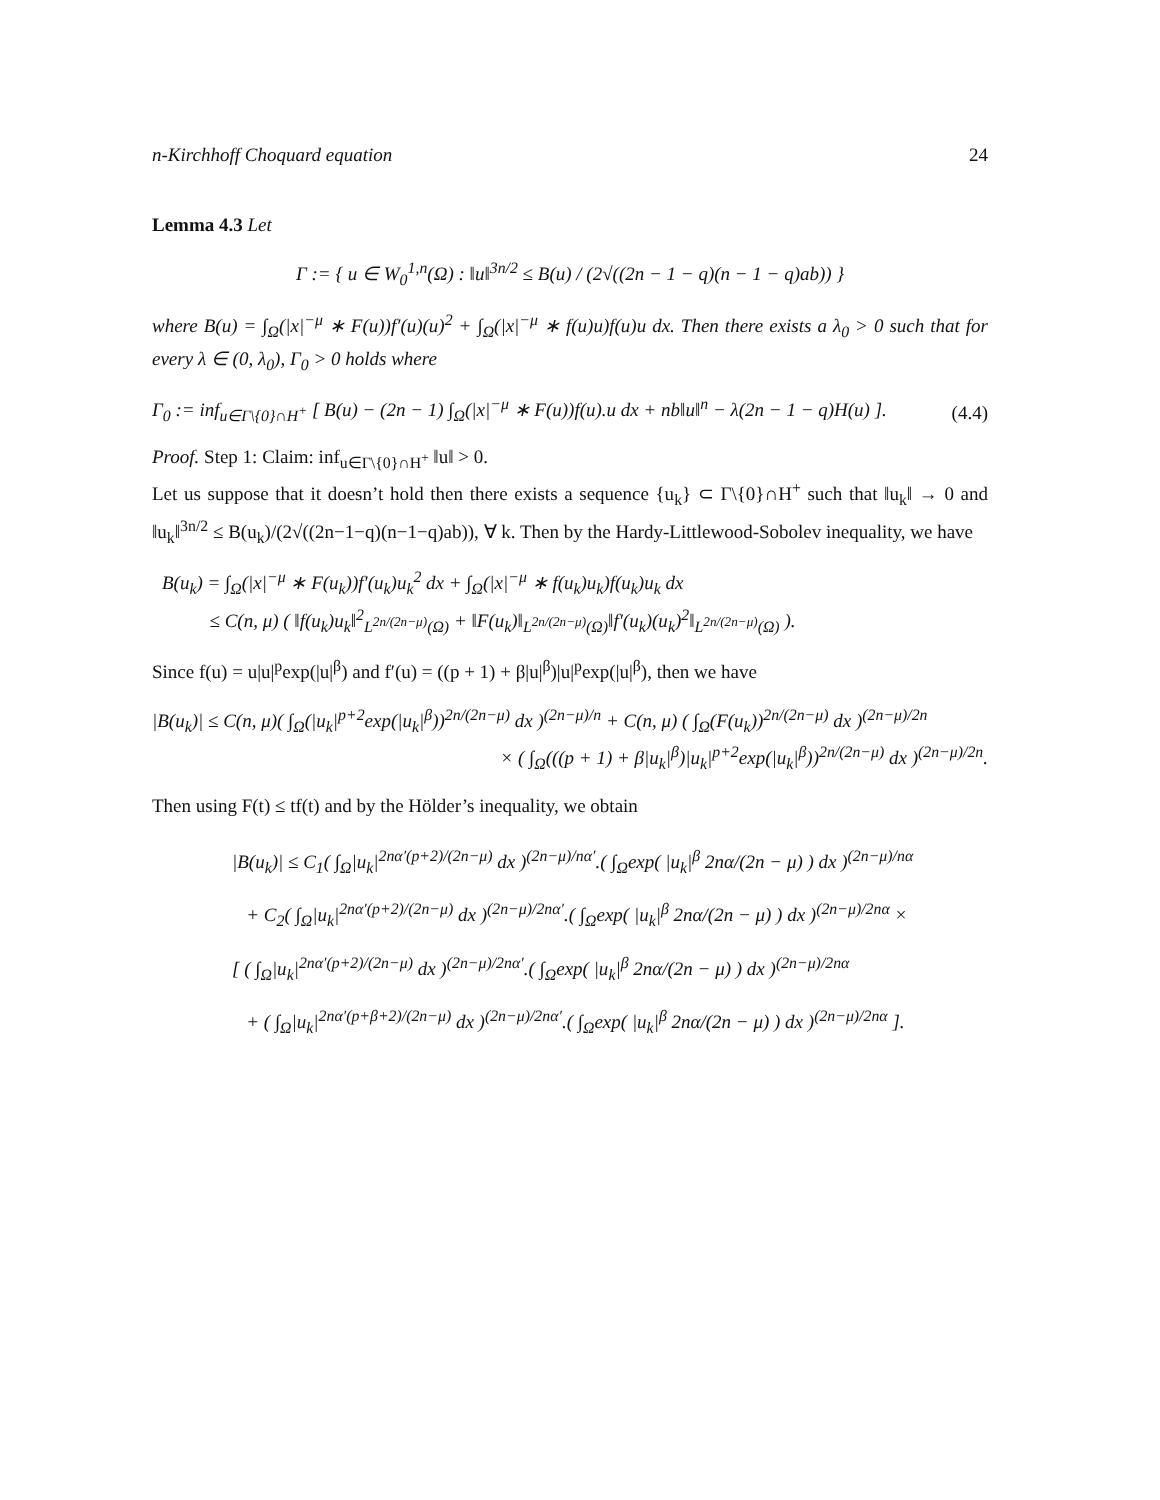n-Kirchhoff Choquard equation 24
Lemma 4.3 Let
Γ := { u ∈ W<sub>0</sub><sup>1,n</sup>(Ω) : ‖u‖<sup>3n/2</sup> ≤ B(u) / (2√((2n − 1 − q)(n − 1 − q)ab)) }
where B(u) = ∫<sub>Ω</sub>(|x|<sup>−μ</sup> ∗ F(u))f′(u)(u)<sup>2</sup> + ∫<sub>Ω</sub>(|x|<sup>−μ</sup> ∗ f(u)u)f(u)u dx. Then there exists a λ<sub>0</sub> > 0 such that for every λ ∈ (0, λ<sub>0</sub>), Γ<sub>0</sub> > 0 holds where
Γ<sub>0</sub> := inf<sub>u∈Γ\{0}∩H<sup>+</sup></sub> [ B(u) − (2n − 1) ∫<sub>Ω</sub>(|x|<sup>−μ</sup> ∗ F(u))f(u).u dx + nb‖u‖<sup>n</sup> − λ(2n − 1 − q)H(u) ]. (4.4)
Proof. Step 1: Claim: inf<sub>u∈Γ\{0}∩H<sup>+</sup></sub> ‖u‖ > 0.
Let us suppose that it doesn’t hold then there exists a sequence {u<sub>k</sub>} ⊂ Γ\{0}∩H<sup>+</sup> such that ‖u<sub>k</sub>‖ → 0 and ‖u<sub>k</sub>‖<sup>3n/2</sup> ≤ B(u<sub>k</sub>)/(2√((2n−1−q)(n−1−q)ab)), ∀ k. Then by the Hardy-Littlewood-Sobolev inequality, we have
B(u<sub>k</sub>) = ∫<sub>Ω</sub>(|x|<sup>−μ</sup> ∗ F(u<sub>k</sub>))f′(u<sub>k</sub>)u<sub>k</sub><sup>2</sup> dx + ∫<sub>Ω</sub>(|x|<sup>−μ</sup> ∗ f(u<sub>k</sub>)u<sub>k</sub>)f(u<sub>k</sub>)u<sub>k</sub> dx
≤ C(n, μ) ( ‖f(u<sub>k</sub>)u<sub>k</sub>‖<sup>2</sup><sub>L<sup>2n/(2n−μ)</sup>(Ω)</sub> + ‖F(u<sub>k</sub>)‖<sub>L<sup>2n/(2n−μ)</sup>(Ω)</sub>‖f′(u<sub>k</sub>)(u<sub>k</sub>)<sup>2</sup>‖<sub>L<sup>2n/(2n−μ)</sup>(Ω)</sub> ).
Since f(u) = u|u|<sup>p</sup>exp(|u|<sup>β</sup>) and f′(u) = ((p + 1) + β|u|<sup>β</sup>)|u|<sup>p</sup>exp(|u|<sup>β</sup>), then we have
|B(u<sub>k</sub>)| ≤ C(n, μ)( ∫<sub>Ω</sub>(|u<sub>k</sub>|<sup>p+2</sup>exp(|u<sub>k</sub>|<sup>β</sup>))<sup>2n/(2n−μ)</sup> dx )<sup>(2n−μ)/n</sup> + C(n, μ) ( ∫<sub>Ω</sub>(F(u<sub>k</sub>))<sup>2n/(2n−μ)</sup> dx )<sup>(2n−μ)/2n</sup>
× ( ∫<sub>Ω</sub>(((p + 1) + β|u<sub>k</sub>|<sup>β</sup>)|u<sub>k</sub>|<sup>p+2</sup>exp(|u<sub>k</sub>|<sup>β</sup>))<sup>2n/(2n−μ)</sup> dx )<sup>(2n−μ)/2n</sup>.
Then using F(t) ≤ tf(t) and by the Hölder’s inequality, we obtain
|B(u<sub>k</sub>)| ≤ C<sub>1</sub>( ∫<sub>Ω</sub>|u<sub>k</sub>|<sup>2nα′(p+2)/(2n−μ)</sup> dx )<sup>(2n−μ)/nα′</sup>.( ∫<sub>Ω</sub>exp( |u<sub>k</sub>|<sup>β</sup> 2nα/(2n − μ) ) dx )<sup>(2n−μ)/nα</sup>
+ C<sub>2</sub>( ∫<sub>Ω</sub>|u<sub>k</sub>|<sup>2nα′(p+2)/(2n−μ)</sup> dx )<sup>(2n−μ)/2nα′</sup>.( ∫<sub>Ω</sub>exp( |u<sub>k</sub>|<sup>β</sup> 2nα/(2n − μ) ) dx )<sup>(2n−μ)/2nα</sup> ×
[ ( ∫<sub>Ω</sub>|u<sub>k</sub>|<sup>2nα′(p+2)/(2n−μ)</sup> dx )<sup>(2n−μ)/2nα′</sup>.( ∫<sub>Ω</sub>exp( |u<sub>k</sub>|<sup>β</sup> 2nα/(2n − μ) ) dx )<sup>(2n−μ)/2nα</sup>
+ ( ∫<sub>Ω</sub>|u<sub>k</sub>|<sup>2nα′(p+β+2)/(2n−μ)</sup> dx )<sup>(2n−μ)/2nα′</sup>.( ∫<sub>Ω</sub>exp( |u<sub>k</sub>|<sup>β</sup> 2nα/(2n − μ) ) dx )<sup>(2n−μ)/2nα</sup> ].